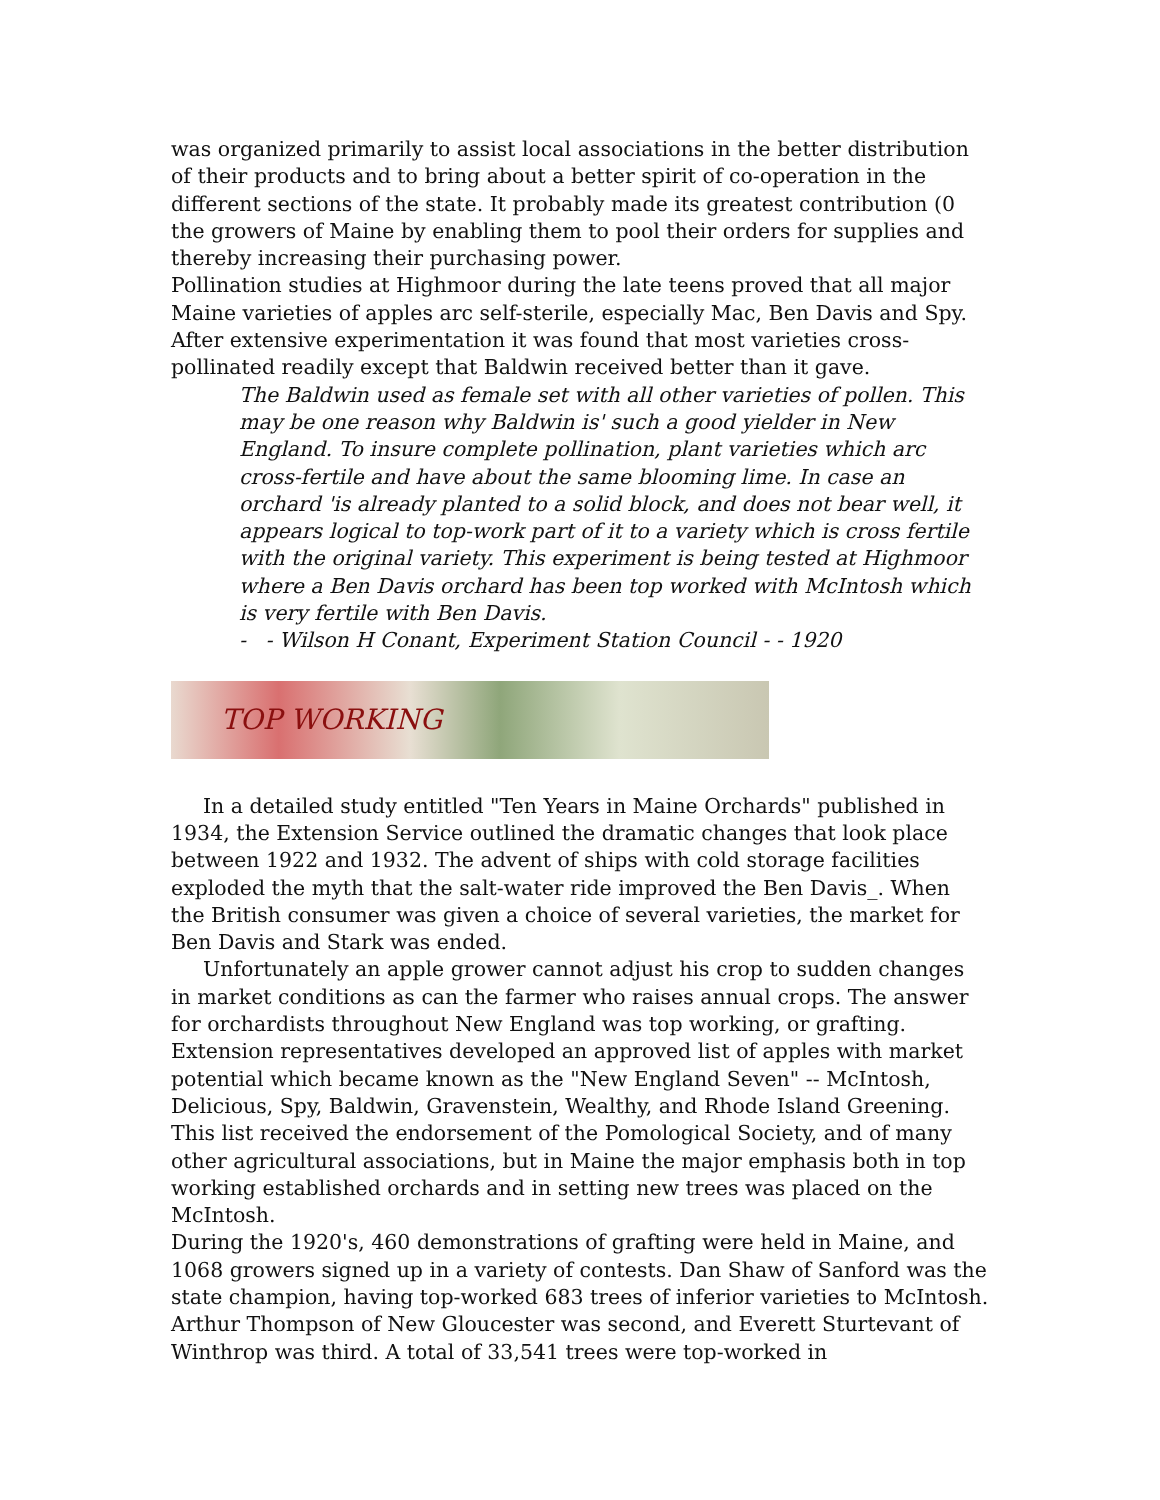was organized primarily to assist local associations in the better distribution of their products and to bring about a better spirit of co-operation in the different sections of the state. It probably made its greatest contribution (0 the growers of Maine by enabling them to pool their orders for supplies and thereby increasing their purchasing power.
Pollination studies at Highmoor during the late teens proved that all major Maine varieties of apples arc self-sterile, especially Mac, Ben Davis and Spy. After extensive experimentation it was found that most varieties cross-pollinated readily except that Baldwin received better than it gave.
The Baldwin used as female set with all other varieties of pollen. This may be one reason why Baldwin is' such a good yielder in New England. To insure complete pollination, plant varieties which arc cross-fertile and have about the same blooming lime. In case an orchard 'is already planted to a solid block, and does not bear well, it appears logical to top-work part of it to a variety which is cross fertile with the original variety. This experiment is being tested at Highmoor where a Ben Davis orchard has been top worked with McIntosh which is very fertile with Ben Davis.
- - Wilson H Conant, Experiment Station Council - - 1920
TOP WORKING
In a detailed study entitled "Ten Years in Maine Orchards" published in 1934, the Extension Service outlined the dramatic changes that look place between 1922 and 1932. The advent of ships with cold storage facilities exploded the myth that the salt-water ride improved the Ben Davis_. When the British consumer was given a choice of several varieties, the market for Ben Davis and Stark was ended.
Unfortunately an apple grower cannot adjust his crop to sudden changes in market conditions as can the farmer who raises annual crops. The answer for orchardists throughout New England was top working, or grafting. Extension representatives developed an approved list of apples with market potential which became known as the "New England Seven" -- McIntosh, Delicious, Spy, Baldwin, Gravenstein, Wealthy, and Rhode Island Greening. This list received the endorsement of the Pomological Society, and of many other agricultural associations, but in Maine the major emphasis both in top working established orchards and in setting new trees was placed on the McIntosh.
During the 1920's, 460 demonstrations of grafting were held in Maine, and 1068 growers signed up in a variety of contests. Dan Shaw of Sanford was the state champion, having top-worked 683 trees of inferior varieties to McIntosh. Arthur Thompson of New Gloucester was second, and Everett Sturtevant of Winthrop was third. A total of 33,541 trees were top-worked in